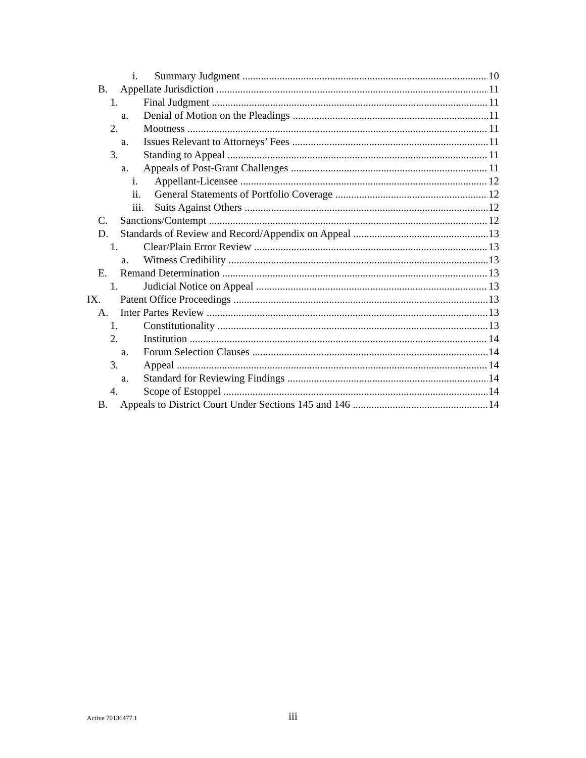i. Summary Judgment 10
B. Appellate Jurisdiction 11
1. Final Judgment 11
a. Denial of Motion on the Pleadings 11
2. Mootness 11
a. Issues Relevant to Attorneys’ Fees 11
3. Standing to Appeal 11
a. Appeals of Post-Grant Challenges 11
i. Appellant-Licensee 12
ii. General Statements of Portfolio Coverage 12
iii. Suits Against Others 12
C. Sanctions/Contempt 12
D. Standards of Review and Record/Appendix on Appeal 13
1. Clear/Plain Error Review 13
a. Witness Credibility 13
E. Remand Determination 13
1. Judicial Notice on Appeal 13
IX. Patent Office Proceedings 13
A. Inter Partes Review 13
1. Constitutionality 13
2. Institution 14
a. Forum Selection Clauses 14
3. Appeal 14
a. Standard for Reviewing Findings 14
4. Scope of Estoppel 14
B. Appeals to District Court Under Sections 145 and 146 14
Active 70136477.1
iii